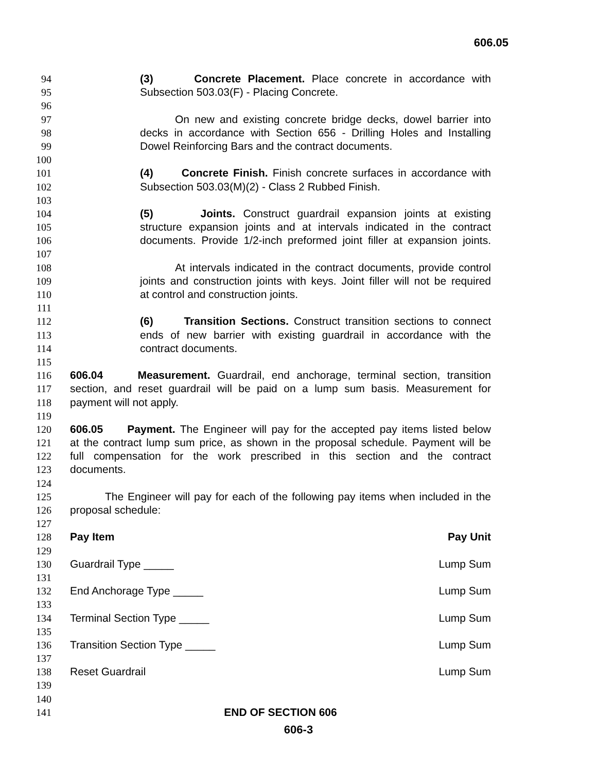606.05
94 (3) Concrete Placement. Place concrete in accordance with
95 Subsection 503.03(F) - Placing Concrete.
96
97 On new and existing concrete bridge decks, dowel barrier into
98 decks in accordance with Section 656 - Drilling Holes and Installing
99 Dowel Reinforcing Bars and the contract documents.
100
101 (4) Concrete Finish. Finish concrete surfaces in accordance with
102 Subsection 503.03(M)(2) - Class 2 Rubbed Finish.
103
104 (5) Joints. Construct guardrail expansion joints at existing
105 structure expansion joints and at intervals indicated in the contract
106 documents. Provide 1/2-inch preformed joint filler at expansion joints.
107
108 At intervals indicated in the contract documents, provide control
109 joints and construction joints with keys. Joint filler will not be required
110 at control and construction joints.
111
112 (6) Transition Sections. Construct transition sections to connect
113 ends of new barrier with existing guardrail in accordance with the
114 contract documents.
115
116 606.04 Measurement. Guardrail, end anchorage, terminal section, transition
117 section, and reset guardrail will be paid on a lump sum basis. Measurement for
118 payment will not apply.
119
120 606.05 Payment. The Engineer will pay for the accepted pay items listed below
121 at the contract lump sum price, as shown in the proposal schedule. Payment will be
122 full compensation for the work prescribed in this section and the contract
123 documents.
124
125 The Engineer will pay for each of the following pay items when included in the
126 proposal schedule:
127
128 Pay Item Pay Unit
129
130 Guardrail Type _____ Lump Sum
131
132 End Anchorage Type _____ Lump Sum
133
134 Terminal Section Type _____ Lump Sum
135
136 Transition Section Type _____ Lump Sum
137
138 Reset Guardrail Lump Sum
139
140
141 END OF SECTION 606
606-3